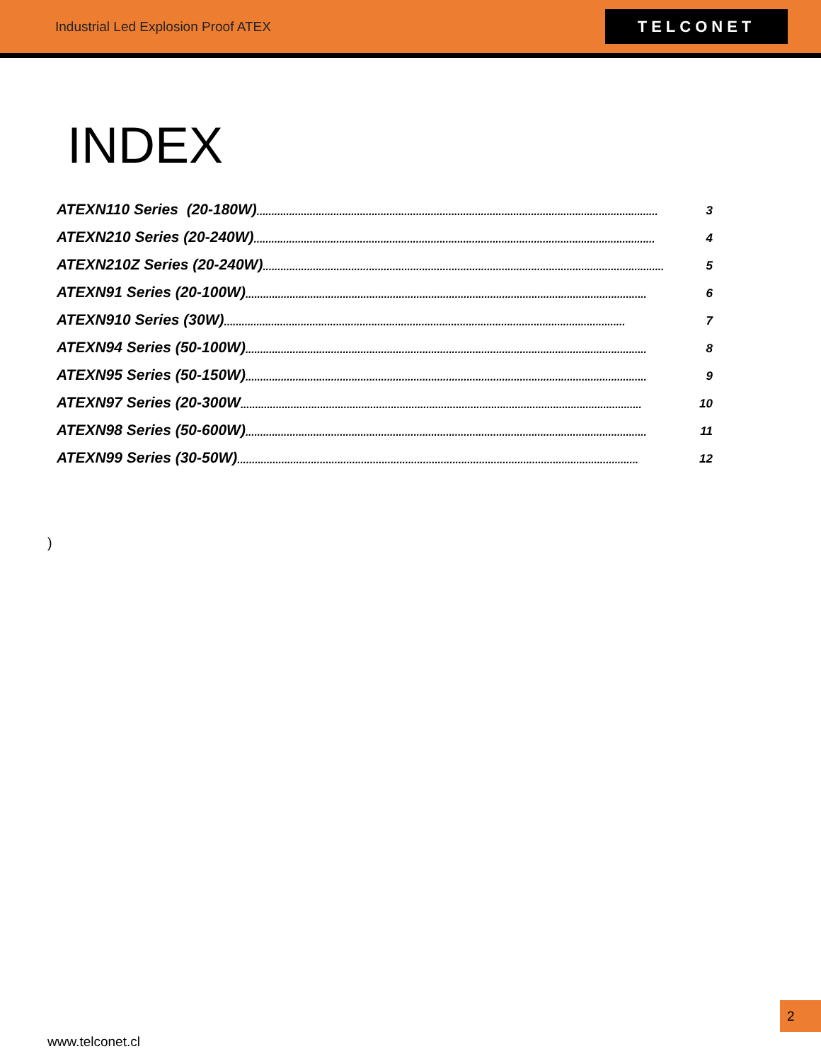Industrial Led Explosion Proof ATEX
TELCONET
INDEX
ATEXN110 Series (20-180W)........................................................................................................................................ 3
ATEXN210 Series (20-240W)........................................................................................................................................ 4
ATEXN210Z Series (20-240W) ........................................................................................................................................ 5
ATEXN91 Series (20-100W)........................................................................................................................................ 6
ATEXN910 Series (30W)........................................................................................................................................ 7
ATEXN94 Series (50-100W)........................................................................................................................................ 8
ATEXN95 Series (50-150W)........................................................................................................................................ 9
ATEXN97 Series (20-300W........................................................................................................................................ 10
ATEXN98 Series (50-600W)........................................................................................................................................ 11
ATEXN99 Series (30-50W)........................................................................................................................................ 12
)
2
www.telconet.cl